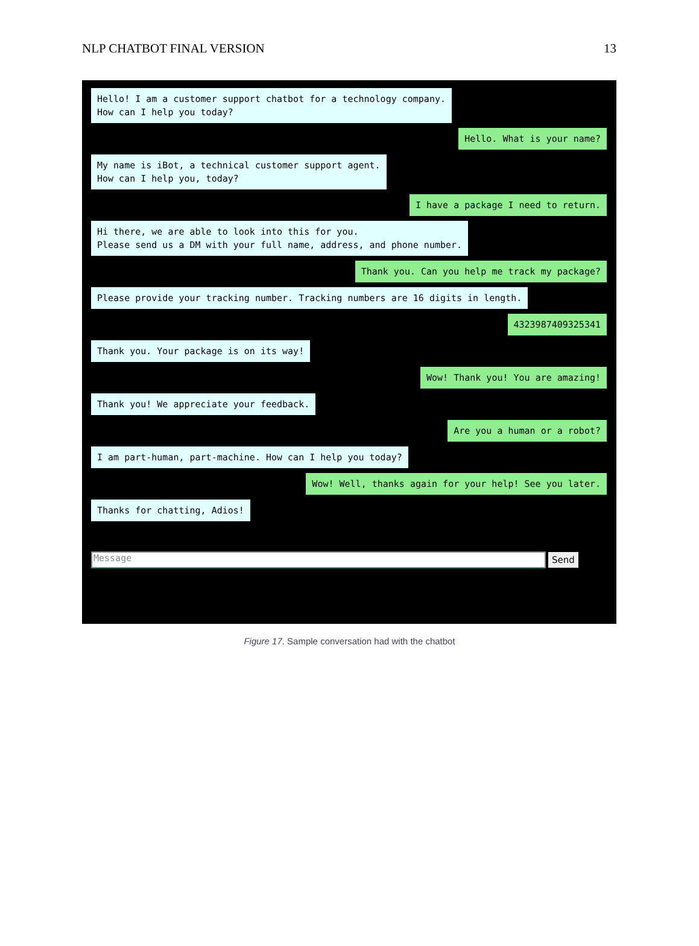NLP CHATBOT FINAL VERSION 13
Hello! I am a customer support chatbot for a technology company.
How can I help you today?
Hello. What is your name?
My name is iBot, a technical customer support agent.
How can I help you, today?
I have a package I need to return.
Hi there, we are able to look into this for you.
Please send us a DM with your full name, address, and phone number.
Thank you. Can you help me track my package?
Please provide your tracking number. Tracking numbers are 16 digits in length.
4323987409325341
Thank you. Your package is on its way!
Wow! Thank you! You are amazing!
Thank you! We appreciate your feedback.
Are you a human or a robot?
I am part-human, part-machine. How can I help you today?
Wow! Well, thanks again for your help! See you later.
Thanks for chatting, Adios!
Message
Send
Figure 17. Sample conversation had with the chatbot